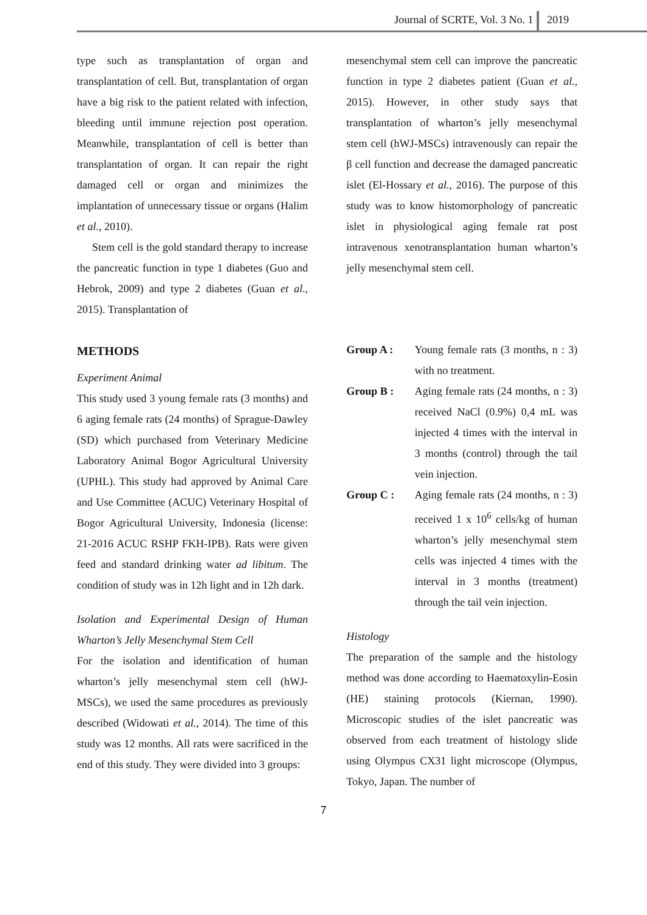Journal of SCRTE, Vol. 3 No. 1 2019
type such as transplantation of organ and transplantation of cell. But, transplantation of organ have a big risk to the patient related with infection, bleeding until immune rejection post operation. Meanwhile, transplantation of cell is better than transplantation of organ. It can repair the right damaged cell or organ and minimizes the implantation of unnecessary tissue or organs (Halim et al., 2010).
Stem cell is the gold standard therapy to increase the pancreatic function in type 1 diabetes (Guo and Hebrok, 2009) and type 2 diabetes (Guan et al., 2015). Transplantation of
METHODS
Experiment Animal
This study used 3 young female rats (3 months) and 6 aging female rats (24 months) of Sprague-Dawley (SD) which purchased from Veterinary Medicine Laboratory Animal Bogor Agricultural University (UPHL). This study had approved by Animal Care and Use Committee (ACUC) Veterinary Hospital of Bogor Agricultural University, Indonesia (license: 21-2016 ACUC RSHP FKH-IPB). Rats were given feed and standard drinking water ad libitum. The condition of study was in 12h light and in 12h dark.
Isolation and Experimental Design of Human Wharton’s Jelly Mesenchymal Stem Cell
For the isolation and identification of human wharton’s jelly mesenchymal stem cell (hWJ-MSCs), we used the same procedures as previously described (Widowati et al., 2014). The time of this study was 12 months. All rats were sacrificed in the end of this study. They were divided into 3 groups:
mesenchymal stem cell can improve the pancreatic function in type 2 diabetes patient (Guan et al., 2015). However, in other study says that transplantation of wharton’s jelly mesenchymal stem cell (hWJ-MSCs) intravenously can repair the β cell function and decrease the damaged pancreatic islet (El-Hossary et al., 2016). The purpose of this study was to know histomorphology of pancreatic islet in physiological aging female rat post intravenous xenotransplantation human wharton’s jelly mesenchymal stem cell.
Group A : Young female rats (3 months, n : 3) with no treatment.
Group B : Aging female rats (24 months, n : 3) received NaCl (0.9%) 0,4 mL was injected 4 times with the interval in 3 months (control) through the tail vein injection.
Group C : Aging female rats (24 months, n : 3) received 1 x 10<sup>6</sup> cells/kg of human wharton’s jelly mesenchymal stem cells was injected 4 times with the interval in 3 months (treatment) through the tail vein injection.
Histology
The preparation of the sample and the histology method was done according to Haematoxylin-Eosin (HE) staining protocols (Kiernan, 1990). Microscopic studies of the islet pancreatic was observed from each treatment of histology slide using Olympus CX31 light microscope (Olympus, Tokyo, Japan. The number of
7